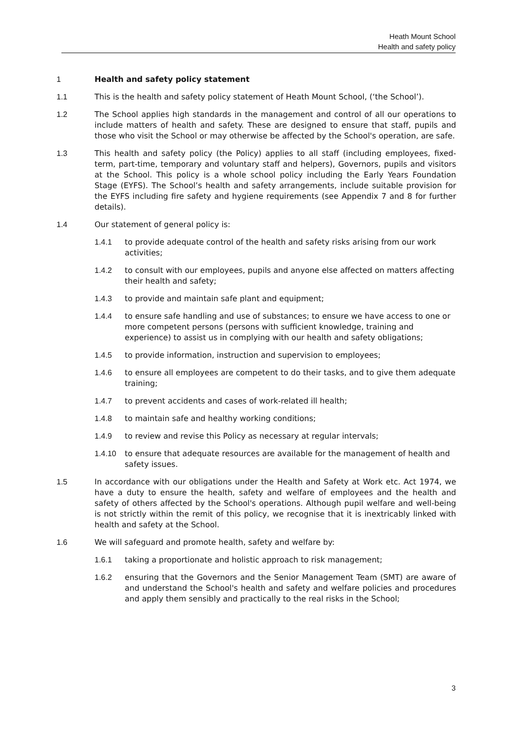Heath Mount School
Health and safety policy
1 Health and safety policy statement
1.1 This is the health and safety policy statement of Heath Mount School, (‘the School’).
1.2 The School applies high standards in the management and control of all our operations to include matters of health and safety. These are designed to ensure that staff, pupils and those who visit the School or may otherwise be affected by the School's operation, are safe.
1.3 This health and safety policy (the Policy) applies to all staff (including employees, fixed-term, part-time, temporary and voluntary staff and helpers), Governors, pupils and visitors at the School. This policy is a whole school policy including the Early Years Foundation Stage (EYFS). The School’s health and safety arrangements, include suitable provision for the EYFS including fire safety and hygiene requirements (see Appendix 7 and 8 for further details).
1.4 Our statement of general policy is:
1.4.1 to provide adequate control of the health and safety risks arising from our work activities;
1.4.2 to consult with our employees, pupils and anyone else affected on matters affecting their health and safety;
1.4.3 to provide and maintain safe plant and equipment;
1.4.4 to ensure safe handling and use of substances; to ensure we have access to one or more competent persons (persons with sufficient knowledge, training and experience) to assist us in complying with our health and safety obligations;
1.4.5 to provide information, instruction and supervision to employees;
1.4.6 to ensure all employees are competent to do their tasks, and to give them adequate training;
1.4.7 to prevent accidents and cases of work-related ill health;
1.4.8 to maintain safe and healthy working conditions;
1.4.9 to review and revise this Policy as necessary at regular intervals;
1.4.10 to ensure that adequate resources are available for the management of health and safety issues.
1.5 In accordance with our obligations under the Health and Safety at Work etc. Act 1974, we have a duty to ensure the health, safety and welfare of employees and the health and safety of others affected by the School's operations. Although pupil welfare and well-being is not strictly within the remit of this policy, we recognise that it is inextricably linked with health and safety at the School.
1.6 We will safeguard and promote health, safety and welfare by:
1.6.1 taking a proportionate and holistic approach to risk management;
1.6.2 ensuring that the Governors and the Senior Management Team (SMT) are aware of and understand the School's health and safety and welfare policies and procedures and apply them sensibly and practically to the real risks in the School;
3